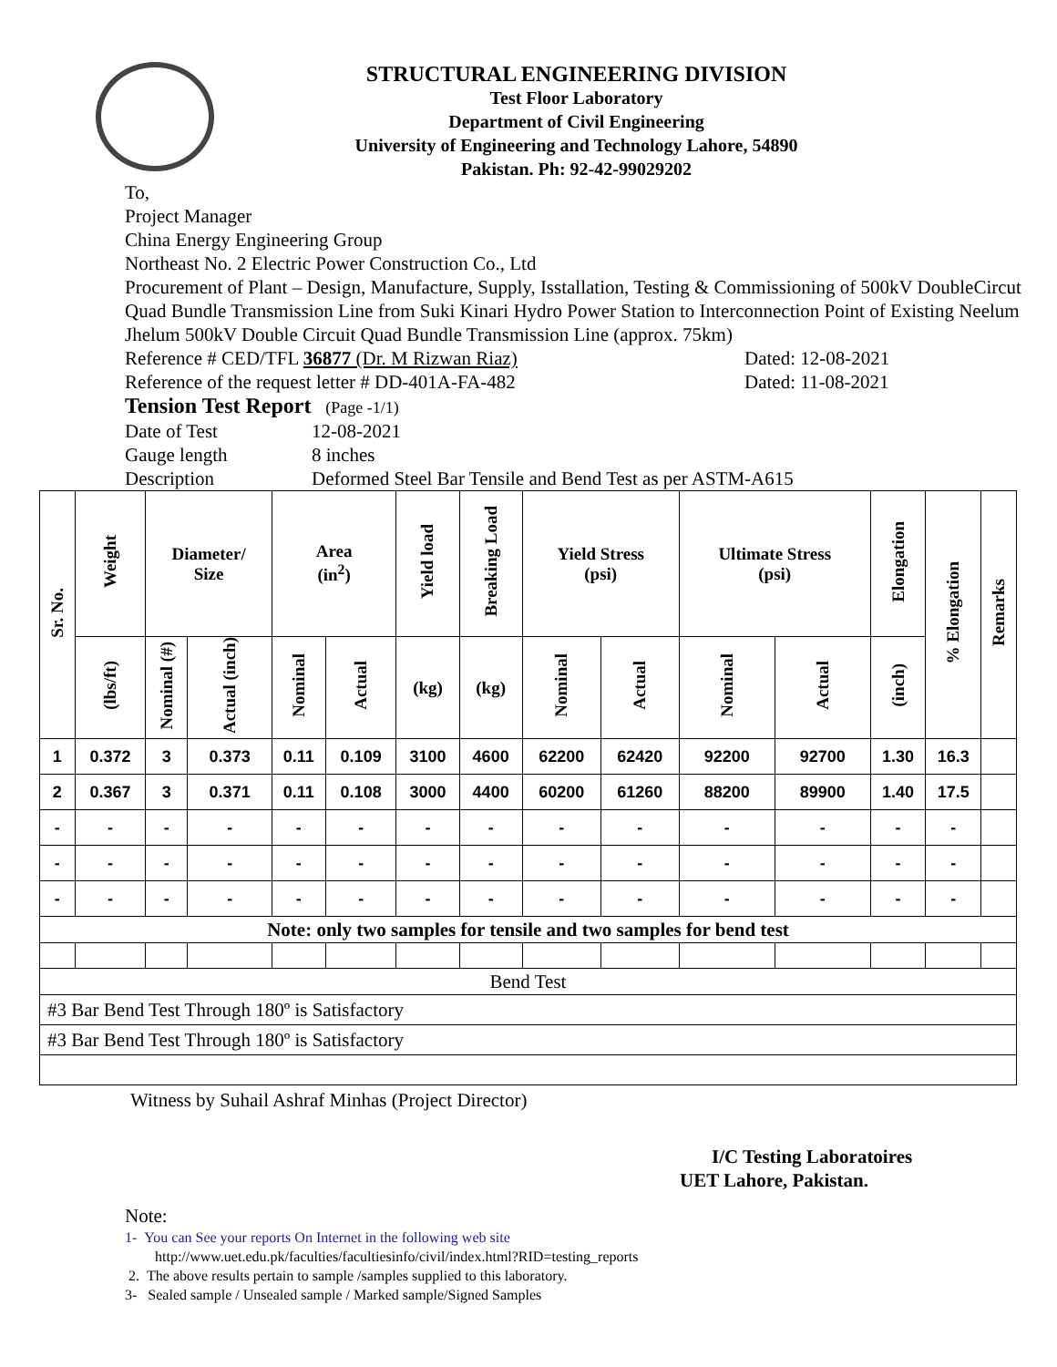STRUCTURAL ENGINEERING DIVISION
Test Floor Laboratory
Department of Civil Engineering
University of Engineering and Technology Lahore, 54890
Pakistan. Ph: 92-42-99029202
To,
Project Manager
China Energy Engineering Group
Northeast No. 2 Electric Power Construction Co., Ltd
Procurement of Plant – Design, Manufacture, Supply, Isstallation, Testing & Commissioning of 500kV DoubleCircut Quad Bundle Transmission Line from Suki Kinari Hydro Power Station to Interconnection Point of Existing Neelum Jhelum 500kV Double Circuit Quad Bundle Transmission Line (approx. 75km)
Reference # CED/TFL 36877 (Dr. M Rizwan Riaz) Dated: 12-08-2021
Reference of the request letter # DD-401A-FA-482 Dated: 11-08-2021
Tension Test Report (Page -1/1)
Date of Test 12-08-2021
Gauge length 8 inches
Description Deformed Steel Bar Tensile and Bend Test as per ASTM-A615
| Sr. No. | Weight | Diameter/ Size | | Area (in<sup>2</sup>) | | Yield load | Breaking Load | Yield Stress (psi) | | Ultimate Stress (psi) | | Elongation | % Elongation | Remarks |
| --- | --- | --- | --- | --- | --- | --- | --- | --- | --- | --- | --- | --- | --- | --- |
| | (lbs/ft) | Nominal (#) | Actual (inch) | Nominal | Actual | (kg) | (kg) | Nominal | Actual | Nominal | Actual | (inch) | | |
| 1 | 0.372 | 3 | 0.373 | 0.11 | 0.109 | 3100 | 4600 | 62200 | 62420 | 92200 | 92700 | 1.30 | 16.3 | |
| 2 | 0.367 | 3 | 0.371 | 0.11 | 0.108 | 3000 | 4400 | 60200 | 61260 | 88200 | 89900 | 1.40 | 17.5 | |
| - | - | - | - | - | - | - | - | - | - | - | - | - | - | |
| - | - | - | - | - | - | - | - | - | - | - | - | - | - | |
| - | - | - | - | - | - | - | - | - | - | - | - | - | - | |
| Note: only two samples for tensile and two samples for bend test | | | | | | | | | | | | | | |
| Bend Test | | | | | | | | | | | | | | |
| #3 Bar Bend Test Through 180º is Satisfactory | | | | | | | | | | | | | | |
| #3 Bar Bend Test Through 180º is Satisfactory | | | | | | | | | | | | | | |
Witness by Suhail Ashraf Minhas (Project Director)
I/C Testing Laboratoires
UET Lahore, Pakistan.
Note:
1- You can See your reports On Internet in the following web site
http://www.uet.edu.pk/faculties/facultiesinfo/civil/index.html?RID=testing_reports
2. The above results pertain to sample /samples supplied to this laboratory.
3- Sealed sample / Unsealed sample / Marked sample/Signed Samples